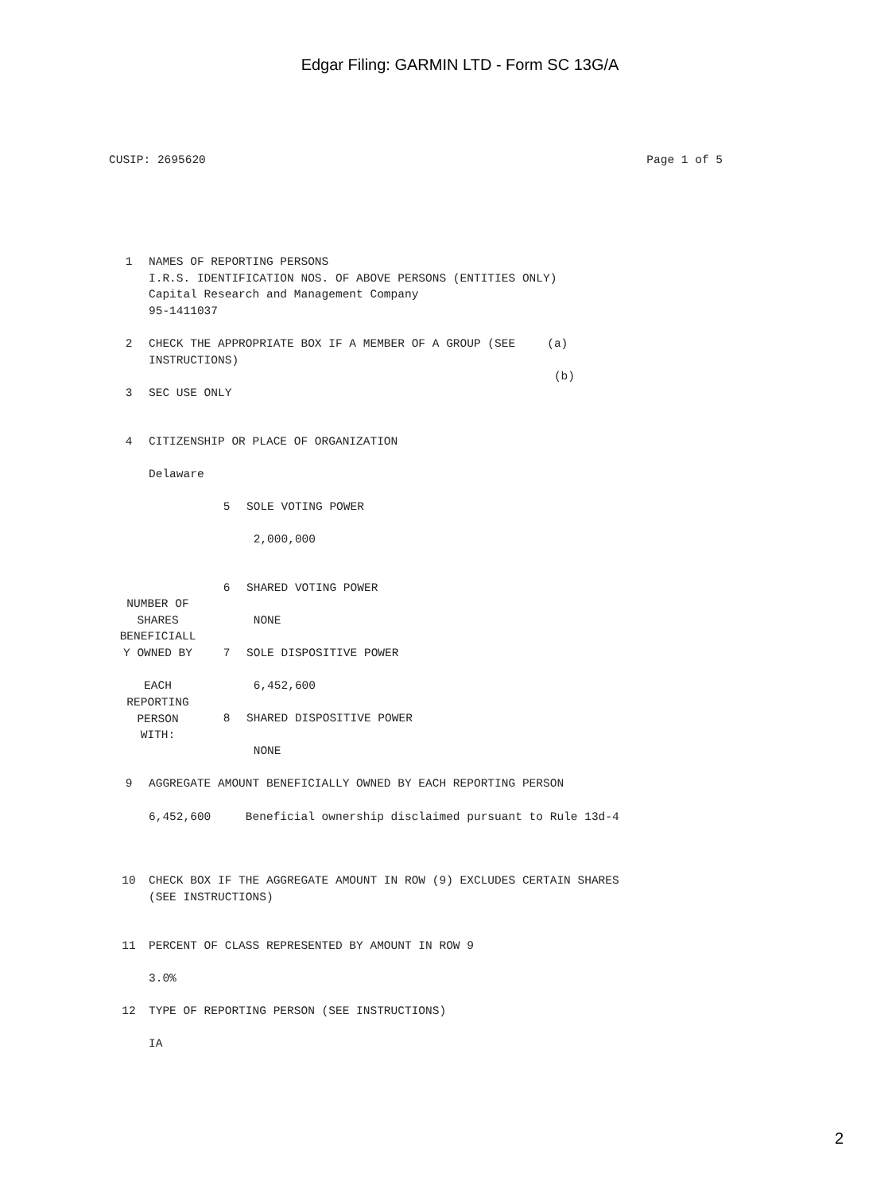Edgar Filing: GARMIN LTD - Form SC 13G/A
CUSIP: 2695620 Page 1 of 5
| 1 | NAMES OF REPORTING PERSONS I.R.S. IDENTIFICATION NOS. OF ABOVE PERSONS (ENTITIES ONLY) Capital Research and Management Company 95-1411037 | |
| 2 | CHECK THE APPROPRIATE BOX IF A MEMBER OF A GROUP (SEE INSTRUCTIONS) | (a) (b) |
| 3 | SEC USE ONLY | |
| 4 | CITIZENSHIP OR PLACE OF ORGANIZATION Delaware | |
| | 5 | SOLE VOTING POWER 2,000,000 |
| NUMBER OF SHARES BENEFICIALL Y OWNED BY EACH REPORTING PERSON WITH: | 6 | SHARED VOTING POWER NONE |
| | 7 | SOLE DISPOSITIVE POWER 6,452,600 |
| | 8 | SHARED DISPOSITIVE POWER NONE |
| 9 | AGGREGATE AMOUNT BENEFICIALLY OWNED BY EACH REPORTING PERSON 6,452,600 Beneficial ownership disclaimed pursuant to Rule 13d-4 |
| 10 | CHECK BOX IF THE AGGREGATE AMOUNT IN ROW (9) EXCLUDES CERTAIN SHARES (SEE INSTRUCTIONS) |
| 11 | PERCENT OF CLASS REPRESENTED BY AMOUNT IN ROW 9 3.0% |
| 12 | TYPE OF REPORTING PERSON (SEE INSTRUCTIONS) IA |
2